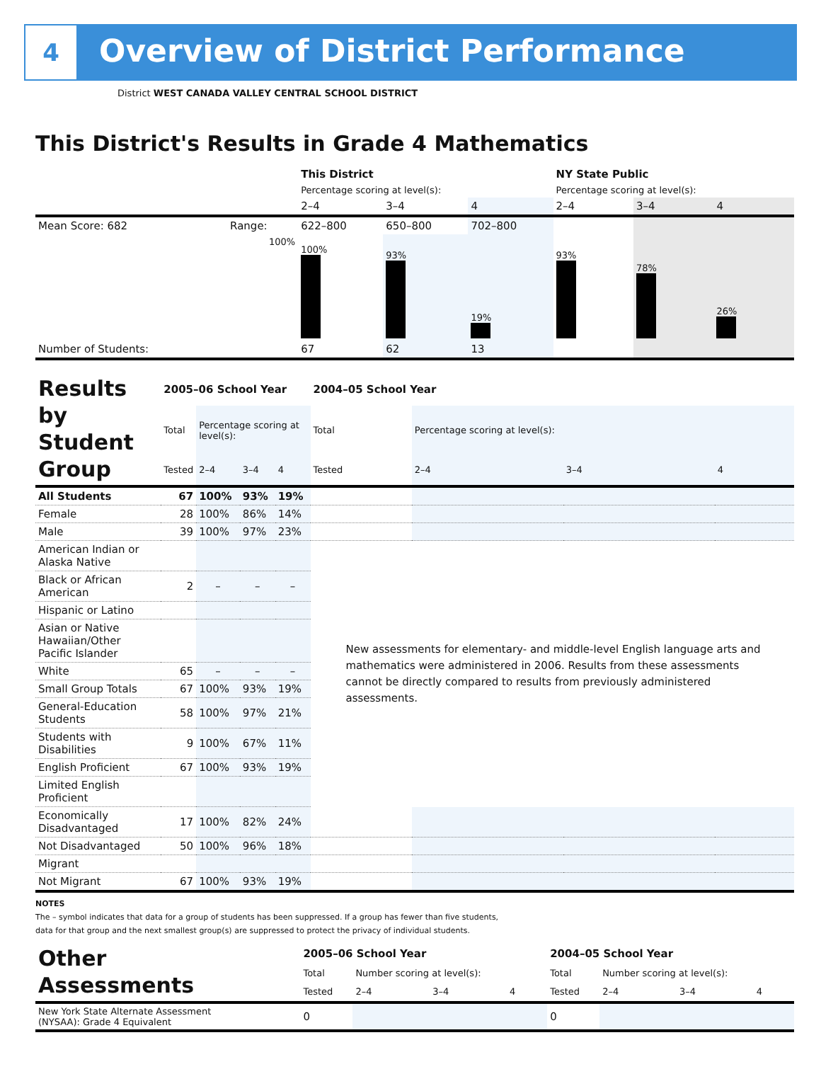4
Overview of District Performance
District WEST CANADA VALLEY CENTRAL SCHOOL DISTRICT
This District's Results in Grade 4 Mathematics
| | | This District | | | NY State Public | | |
| | | Percentage scoring at level(s): | | | Percentage scoring at level(s): | | |
| | | 2–4 | 3–4 | 4 | 2–4 | 3–4 | 4 |
| Mean Score: 682 | Range: | 622–800 | 650–800 | 702–800 | | | |
| | 100% | 100% | 93% | 19% | 93% | 78% | 26% |
| Number of Students: | | 67 | 62 | 13 | | | |
| Results by Student Group | 2005–06 School Year | | | | 2004–05 School Year | | | |
| | Total | Percentage scoring at level(s): | | | Total | Percentage scoring at level(s): | | |
| | Tested | 2–4 | 3–4 | 4 | Tested | 2–4 | 3–4 | 4 |
| All Students | 67 | 100% | 93% | 19% | | | | |
| Female | 28 | 100% | 86% | 14% | | | | |
| Male | 39 | 100% | 97% | 23% | | | | |
| American Indian or Alaska Native | | | | | New assessments for elementary- and middle-level English language arts and mathematics were administered in 2006. Results from these assessments cannot be directly compared to results from previously administered assessments. | | | |
| Black or African American | 2 | – | – | – | | | | |
| Hispanic or Latino | | | | | | | | |
| Asian or Native Hawaiian/Other Pacific Islander | | | | | | | | |
| White | 65 | – | – | – | | | | |
| Small Group Totals | 67 | 100% | 93% | 19% | | | | |
| General-Education Students | 58 | 100% | 97% | 21% | | | | |
| Students with Disabilities | 9 | 100% | 67% | 11% | | | | |
| English Proficient | 67 | 100% | 93% | 19% | | | | |
| Limited English Proficient | | | | | | | | |
| Economically Disadvantaged | 17 | 100% | 82% | 24% | | | | |
| Not Disadvantaged | 50 | 100% | 96% | 18% | | | | |
| Migrant | | | | | | | | |
| Not Migrant | 67 | 100% | 93% | 19% | | | | |
NOTES
The – symbol indicates that data for a group of students has been suppressed. If a group has fewer than five students,
data for that group and the next smallest group(s) are suppressed to protect the privacy of individual students.
| Other Assessments | 2005–06 School Year | | | | 2004–05 School Year | | | |
| | Total | Number scoring at level(s): | | | Total | Number scoring at level(s): | | |
| | Tested | 2–4 | 3–4 | 4 | Tested | 2–4 | 3–4 | 4 |
| New York State Alternate Assessment (NYSAA): Grade 4 Equivalent | 0 | | | | 0 | | | |